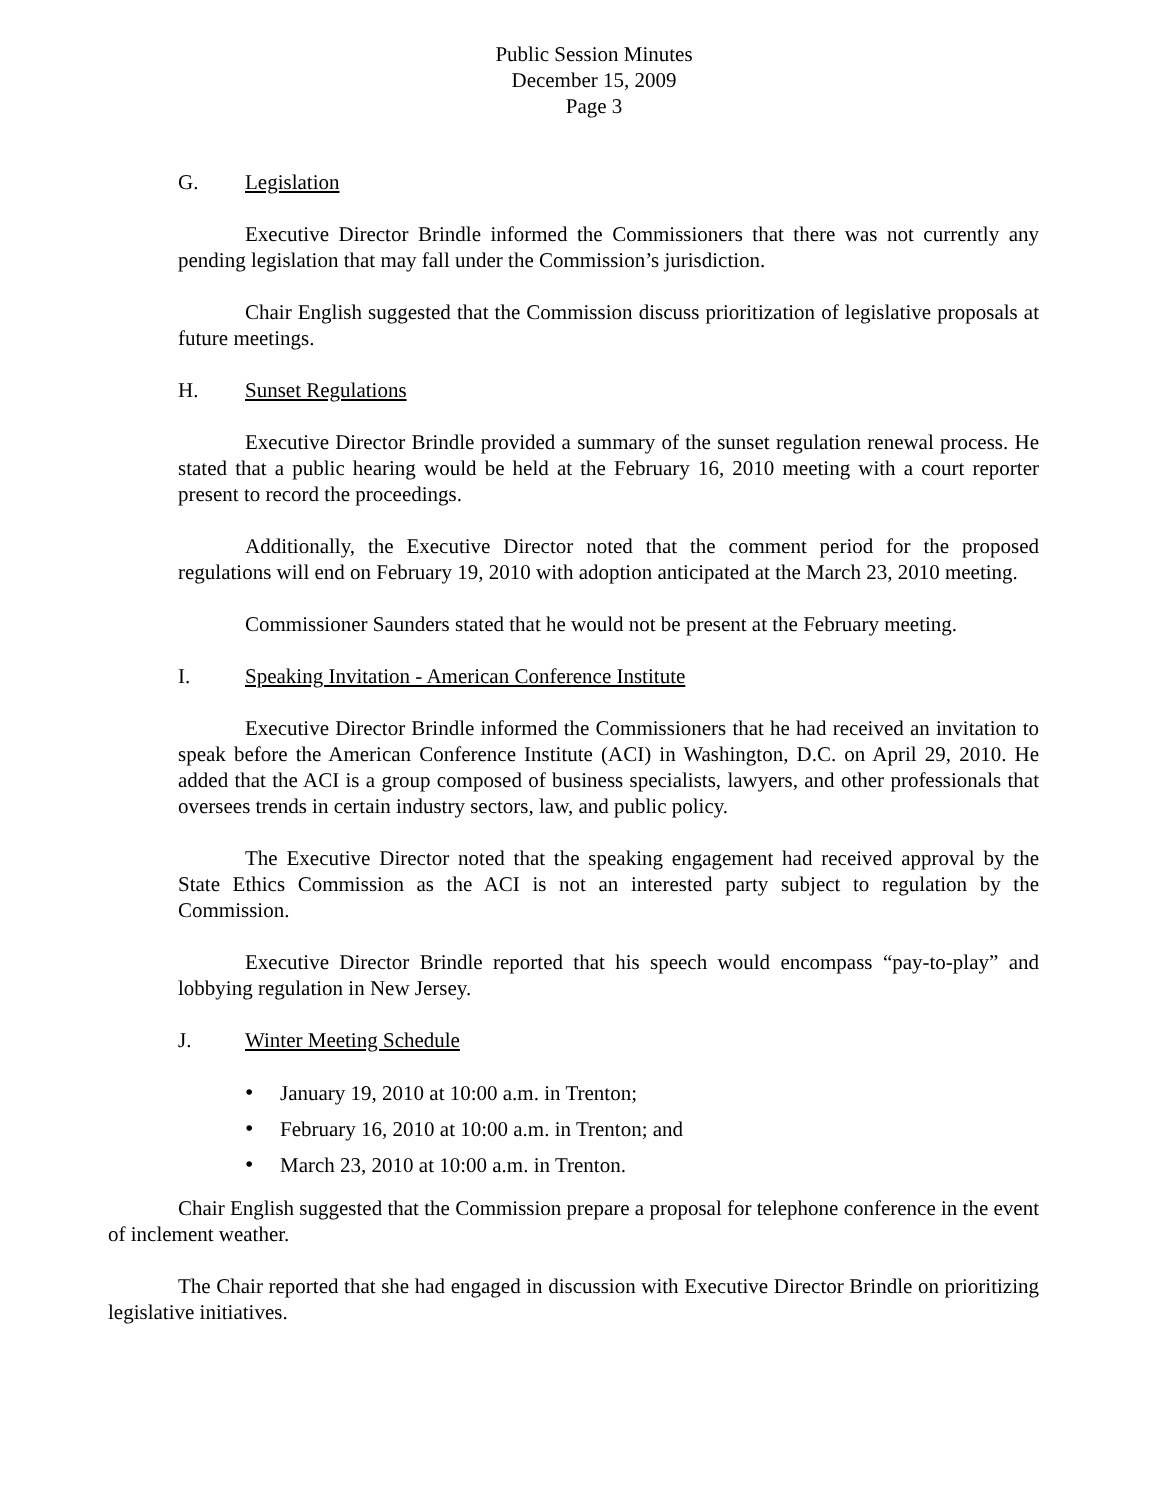Public Session Minutes
December 15, 2009
Page 3
G. Legislation
Executive Director Brindle informed the Commissioners that there was not currently any pending legislation that may fall under the Commission’s jurisdiction.
Chair English suggested that the Commission discuss prioritization of legislative proposals at future meetings.
H. Sunset Regulations
Executive Director Brindle provided a summary of the sunset regulation renewal process. He stated that a public hearing would be held at the February 16, 2010 meeting with a court reporter present to record the proceedings.
Additionally, the Executive Director noted that the comment period for the proposed regulations will end on February 19, 2010 with adoption anticipated at the March 23, 2010 meeting.
Commissioner Saunders stated that he would not be present at the February meeting.
I. Speaking Invitation - American Conference Institute
Executive Director Brindle informed the Commissioners that he had received an invitation to speak before the American Conference Institute (ACI) in Washington, D.C. on April 29, 2010. He added that the ACI is a group composed of business specialists, lawyers, and other professionals that oversees trends in certain industry sectors, law, and public policy.
The Executive Director noted that the speaking engagement had received approval by the State Ethics Commission as the ACI is not an interested party subject to regulation by the Commission.
Executive Director Brindle reported that his speech would encompass “pay-to-play” and lobbying regulation in New Jersey.
J. Winter Meeting Schedule
• January 19, 2010 at 10:00 a.m. in Trenton;
• February 16, 2010 at 10:00 a.m. in Trenton; and
• March 23, 2010 at 10:00 a.m. in Trenton.
Chair English suggested that the Commission prepare a proposal for telephone conference in the event of inclement weather.
The Chair reported that she had engaged in discussion with Executive Director Brindle on prioritizing legislative initiatives.